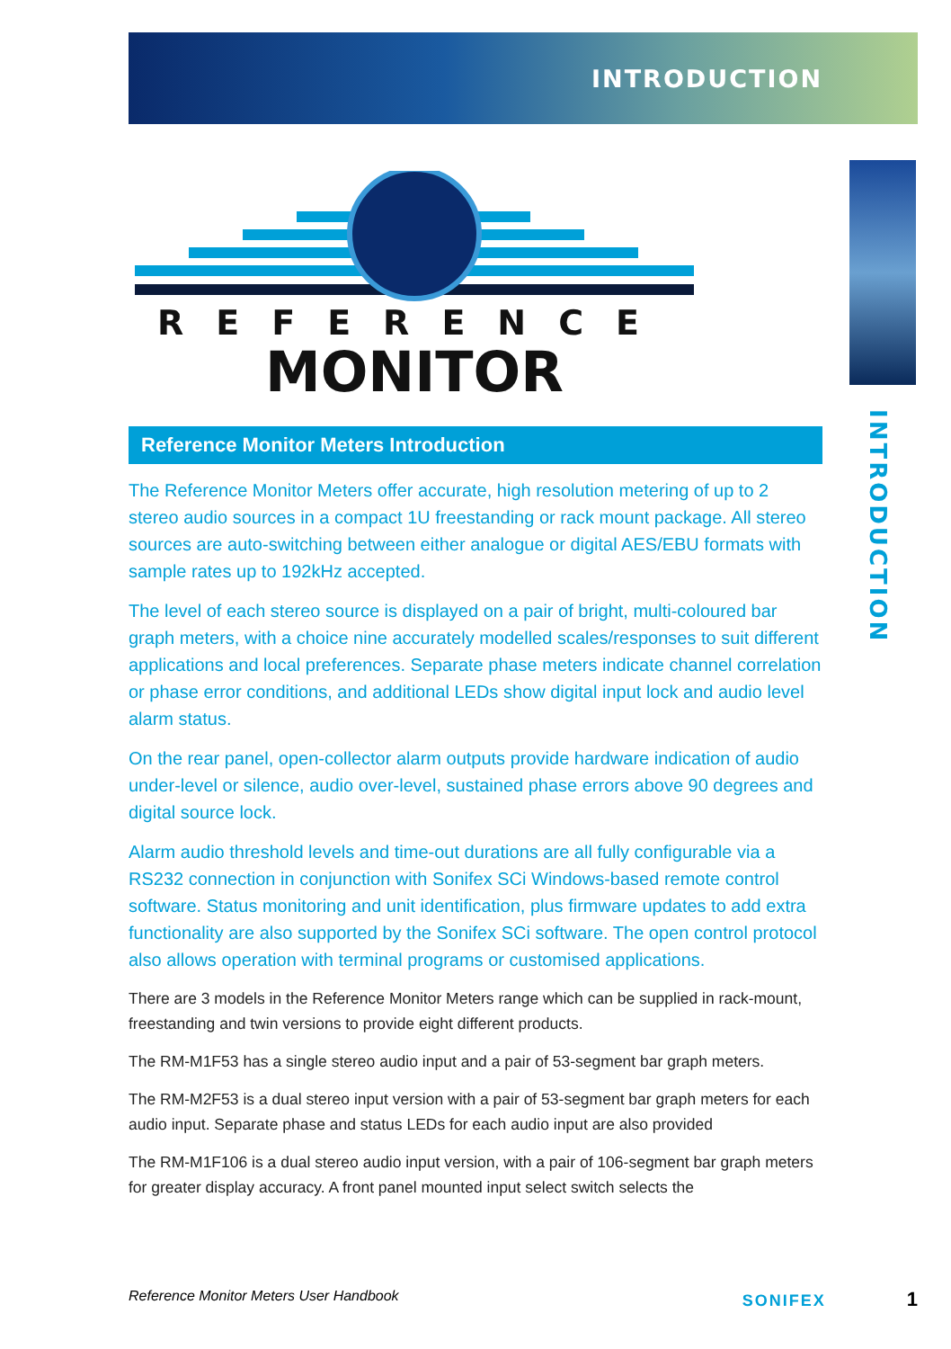INTRODUCTION
INTRODUCTION
REFERENCE
MONITOR
Reference Monitor Meters Introduction
The Reference Monitor Meters offer accurate, high resolution metering of up to 2 stereo audio sources in a compact 1U freestanding or rack mount package. All stereo sources are auto-switching between either analogue or digital AES/EBU formats with sample rates up to 192kHz accepted.
The level of each stereo source is displayed on a pair of bright, multi-coloured bar graph meters, with a choice nine accurately modelled scales/responses to suit different applications and local preferences. Separate phase meters indicate channel correlation or phase error conditions, and additional LEDs show digital input lock and audio level alarm status.
On the rear panel, open-collector alarm outputs provide hardware indication of audio under-level or silence, audio over-level, sustained phase errors above 90 degrees and digital source lock.
Alarm audio threshold levels and time-out durations are all fully configurable via a RS232 connection in conjunction with Sonifex SCi Windows-based remote control software. Status monitoring and unit identification, plus firmware updates to add extra functionality are also supported by the Sonifex SCi software. The open control protocol also allows operation with terminal programs or customised applications.
There are 3 models in the Reference Monitor Meters range which can be supplied in rack-mount, freestanding and twin versions to provide eight different products.
The RM-M1F53 has a single stereo audio input and a pair of 53-segment bar graph meters.
The RM-M2F53 is a dual stereo input version with a pair of 53-segment bar graph meters for each audio input. Separate phase and status LEDs for each audio input are also provided
The RM-M1F106 is a dual stereo audio input version, with a pair of 106-segment bar graph meters for greater display accuracy. A front panel mounted input select switch selects the
Reference Monitor Meters User Handbook SONIFEX 1